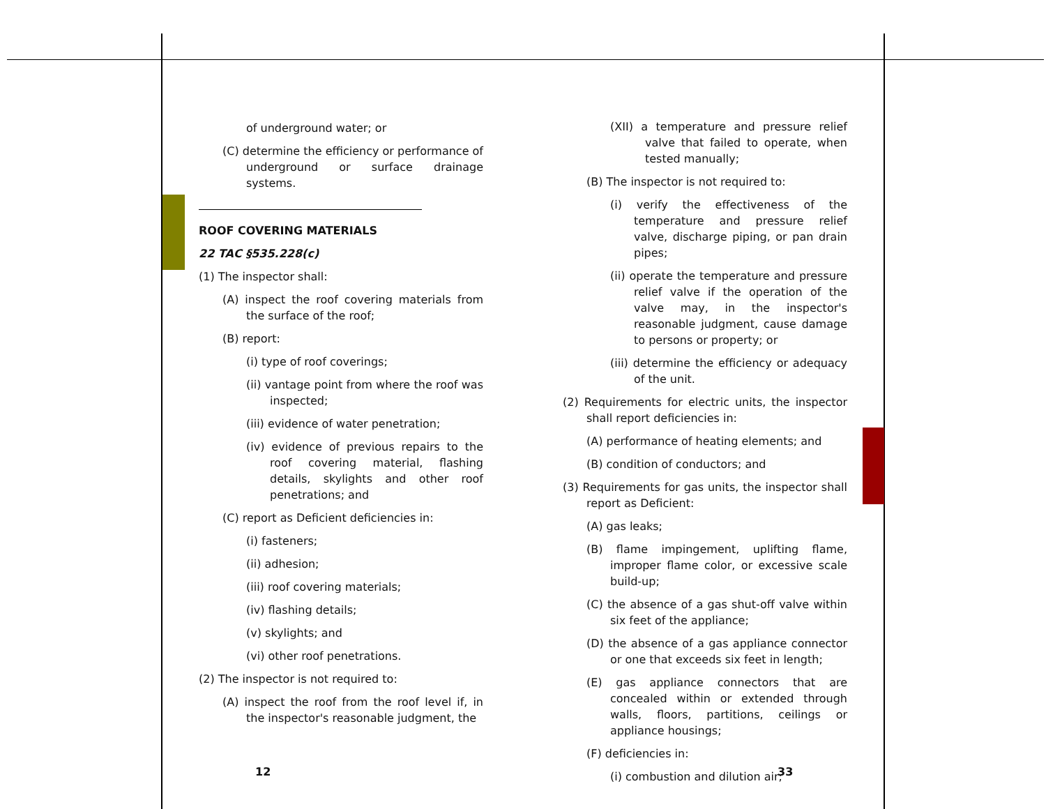of underground water; or
(C) determine the efficiency or performance of underground or surface drainage systems.
ROOF COVERING MATERIALS
22 TAC §535.228(c)
(1) The inspector shall:
(A) inspect the roof covering materials from the surface of the roof;
(B) report:
(i) type of roof coverings;
(ii) vantage point from where the roof was inspected;
(iii) evidence of water penetration;
(iv) evidence of previous repairs to the roof covering material, flashing details, skylights and other roof penetrations; and
(C) report as Deficient deficiencies in:
(i) fasteners;
(ii) adhesion;
(iii) roof covering materials;
(iv) flashing details;
(v) skylights; and
(vi) other roof penetrations.
(2) The inspector is not required to:
(A) inspect the roof from the roof level if, in the inspector's reasonable judgment, the
(XII) a temperature and pressure relief valve that failed to operate, when tested manually;
(B) The inspector is not required to:
(i) verify the effectiveness of the temperature and pressure relief valve, discharge piping, or pan drain pipes;
(ii) operate the temperature and pressure relief valve if the operation of the valve may, in the inspector's reasonable judgment, cause damage to persons or property; or
(iii) determine the efficiency or adequacy of the unit.
(2) Requirements for electric units, the inspector shall report deficiencies in:
(A) performance of heating elements; and
(B) condition of conductors; and
(3) Requirements for gas units, the inspector shall report as Deficient:
(A) gas leaks;
(B) flame impingement, uplifting flame, improper flame color, or excessive scale build-up;
(C) the absence of a gas shut-off valve within six feet of the appliance;
(D) the absence of a gas appliance connector or one that exceeds six feet in length;
(E) gas appliance connectors that are concealed within or extended through walls, floors, partitions, ceilings or appliance housings;
(F) deficiencies in:
(i) combustion and dilution air;
12 33